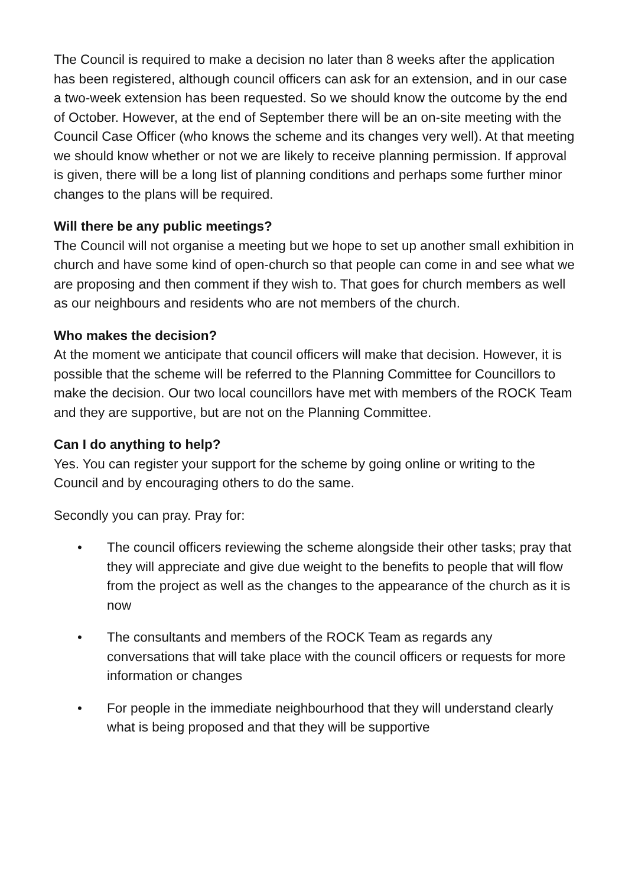The Council is required to make a decision no later than 8 weeks after the application has been registered, although council officers can ask for an extension, and in our case a two-week extension has been requested. So we should know the outcome by the end of October. However, at the end of September there will be an on-site meeting with the Council Case Officer (who knows the scheme and its changes very well). At that meeting we should know whether or not we are likely to receive planning permission. If approval is given, there will be a long list of planning conditions and perhaps some further minor changes to the plans will be required.
Will there be any public meetings?
The Council will not organise a meeting but we hope to set up another small exhibition in church and have some kind of open-church so that people can come in and see what we are proposing and then comment if they wish to. That goes for church members as well as our neighbours and residents who are not members of the church.
Who makes the decision?
At the moment we anticipate that council officers will make that decision. However, it is possible that the scheme will be referred to the Planning Committee for Councillors to make the decision. Our two local councillors have met with members of the ROCK Team and they are supportive, but are not on the Planning Committee.
Can I do anything to help?
Yes. You can register your support for the scheme by going online or writing to the Council and by encouraging others to do the same.
Secondly you can pray. Pray for:
• The council officers reviewing the scheme alongside their other tasks; pray that they will appreciate and give due weight to the benefits to people that will flow from the project as well as the changes to the appearance of the church as it is now
• The consultants and members of the ROCK Team as regards any conversations that will take place with the council officers or requests for more information or changes
• For people in the immediate neighbourhood that they will understand clearly what is being proposed and that they will be supportive